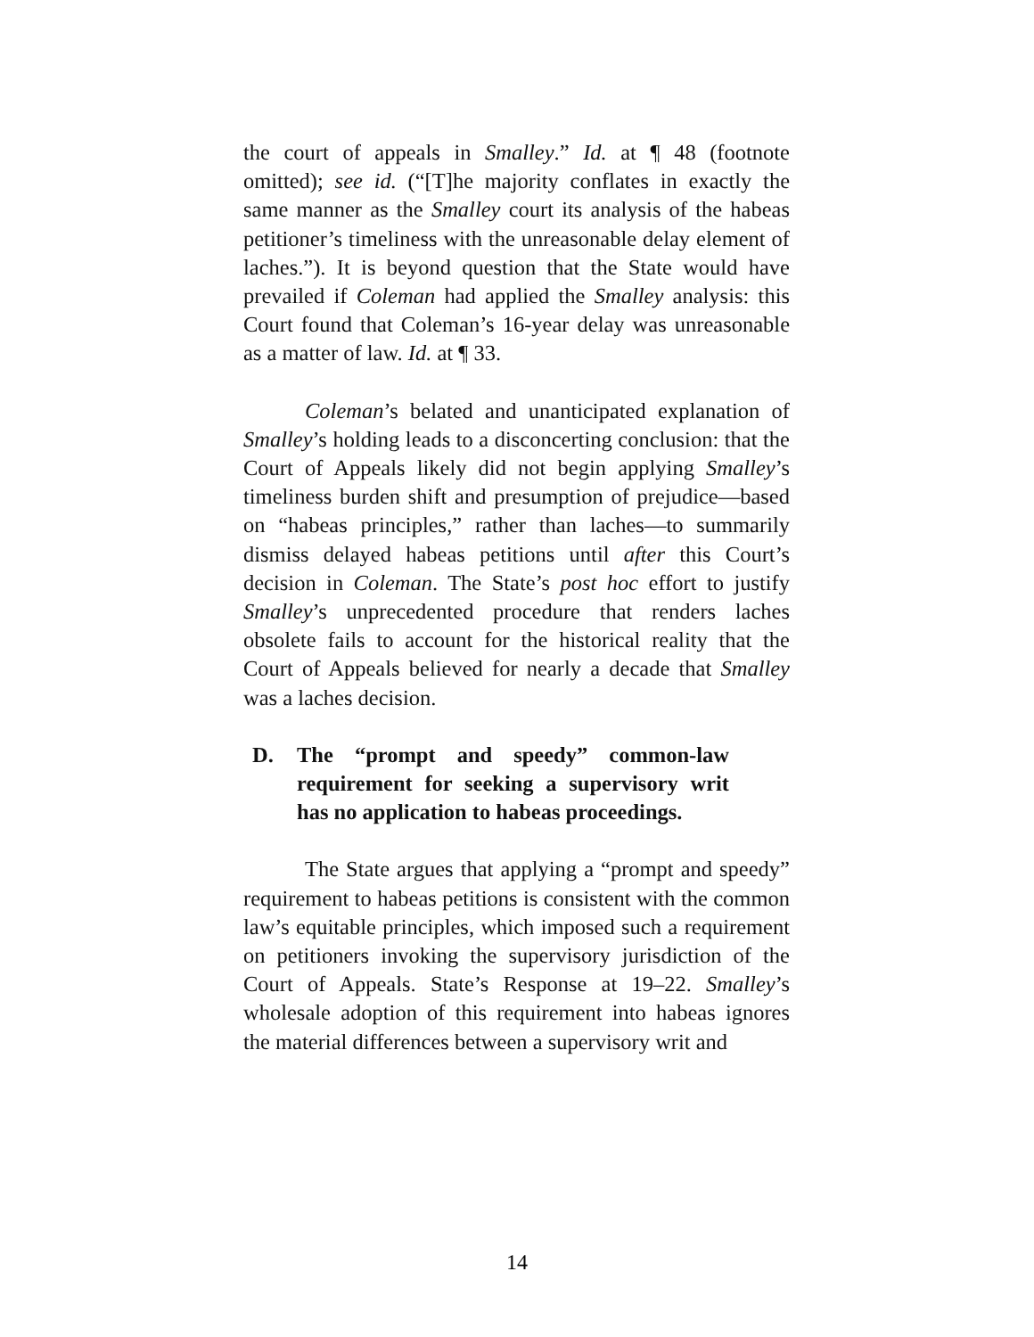the court of appeals in Smalley.” Id. at ¶ 48 (footnote omitted); see id. (“[T]he majority conflates in exactly the same manner as the Smalley court its analysis of the habeas petitioner’s timeliness with the unreasonable delay element of laches.”). It is beyond question that the State would have prevailed if Coleman had applied the Smalley analysis: this Court found that Coleman’s 16-year delay was unreasonable as a matter of law. Id. at ¶ 33.
Coleman’s belated and unanticipated explanation of Smalley’s holding leads to a disconcerting conclusion: that the Court of Appeals likely did not begin applying Smalley’s timeliness burden shift and presumption of prejudice—based on “habeas principles,” rather than laches—to summarily dismiss delayed habeas petitions until after this Court’s decision in Coleman. The State’s post hoc effort to justify Smalley’s unprecedented procedure that renders laches obsolete fails to account for the historical reality that the Court of Appeals believed for nearly a decade that Smalley was a laches decision.
D. The “prompt and speedy” common-law requirement for seeking a supervisory writ has no application to habeas proceedings.
The State argues that applying a “prompt and speedy” requirement to habeas petitions is consistent with the common law’s equitable principles, which imposed such a requirement on petitioners invoking the supervisory jurisdiction of the Court of Appeals. State’s Response at 19–22. Smalley’s wholesale adoption of this requirement into habeas ignores the material differences between a supervisory writ and
14